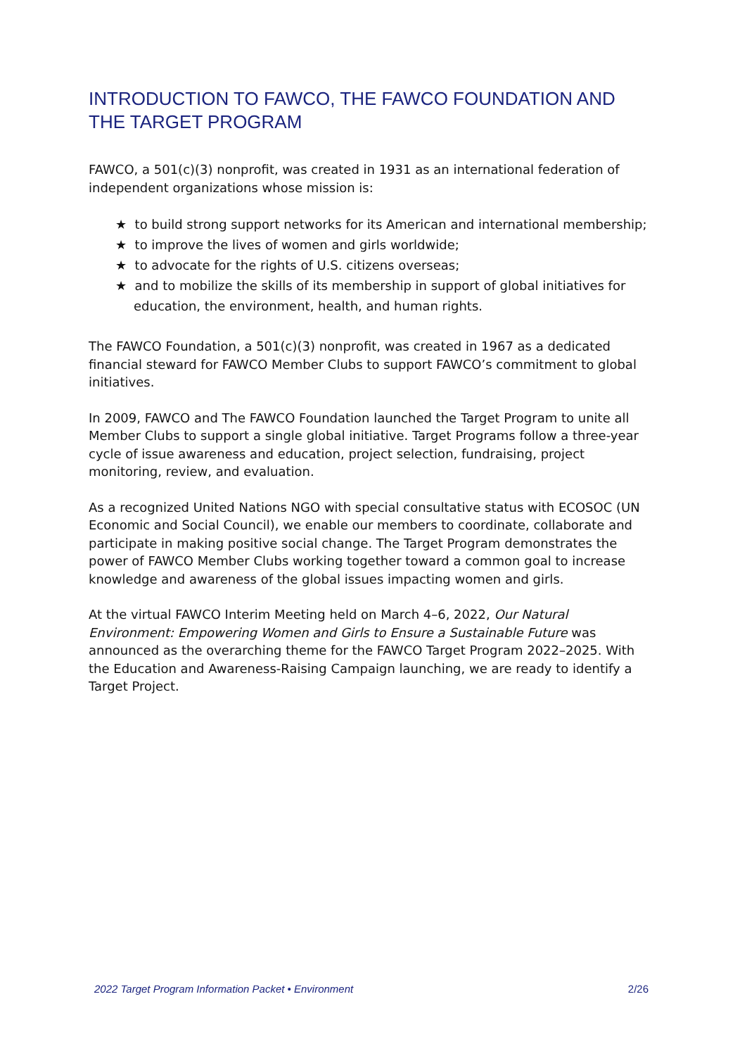INTRODUCTION TO FAWCO, THE FAWCO FOUNDATION AND THE TARGET PROGRAM
FAWCO, a 501(c)(3) nonprofit, was created in 1931 as an international federation of independent organizations whose mission is:
★ to build strong support networks for its American and international membership;
★ to improve the lives of women and girls worldwide;
★ to advocate for the rights of U.S. citizens overseas;
★ and to mobilize the skills of its membership in support of global initiatives for education, the environment, health, and human rights.
The FAWCO Foundation, a 501(c)(3) nonprofit, was created in 1967 as a dedicated financial steward for FAWCO Member Clubs to support FAWCO’s commitment to global initiatives.
In 2009, FAWCO and The FAWCO Foundation launched the Target Program to unite all Member Clubs to support a single global initiative. Target Programs follow a three-year cycle of issue awareness and education, project selection, fundraising, project monitoring, review, and evaluation.
As a recognized United Nations NGO with special consultative status with ECOSOC (UN Economic and Social Council), we enable our members to coordinate, collaborate and participate in making positive social change. The Target Program demonstrates the power of FAWCO Member Clubs working together toward a common goal to increase knowledge and awareness of the global issues impacting women and girls.
At the virtual FAWCO Interim Meeting held on March 4–6, 2022, Our Natural Environment: Empowering Women and Girls to Ensure a Sustainable Future was announced as the overarching theme for the FAWCO Target Program 2022–2025. With the Education and Awareness-Raising Campaign launching, we are ready to identify a Target Project.
2022 Target Program Information Packet • Environment 2/26